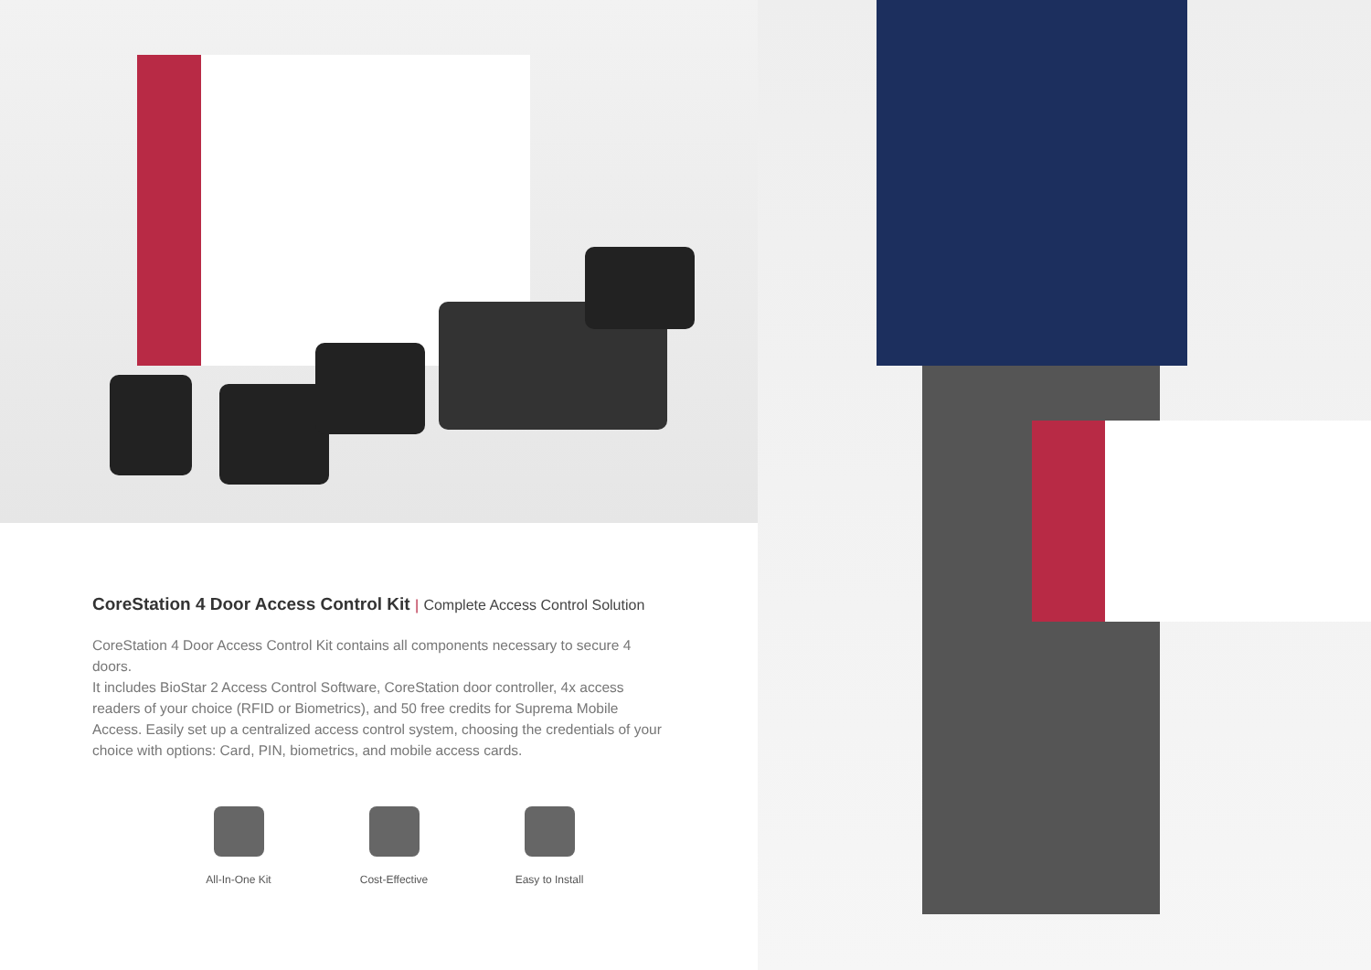CoreStation 4 Door Access Control Kit | Complete Access Control Solution
CoreStation 4 Door Access Control Kit contains all components necessary to secure 4 doors.
It includes BioStar 2 Access Control Software, CoreStation door controller, 4x access readers of your choice (RFID or Biometrics), and 50 free credits for Suprema Mobile Access. Easily set up a centralized access control system, choosing the credentials of your choice with options: Card, PIN, biometrics, and mobile access cards.
All-In-One Kit
Cost-Effective
Easy to Install